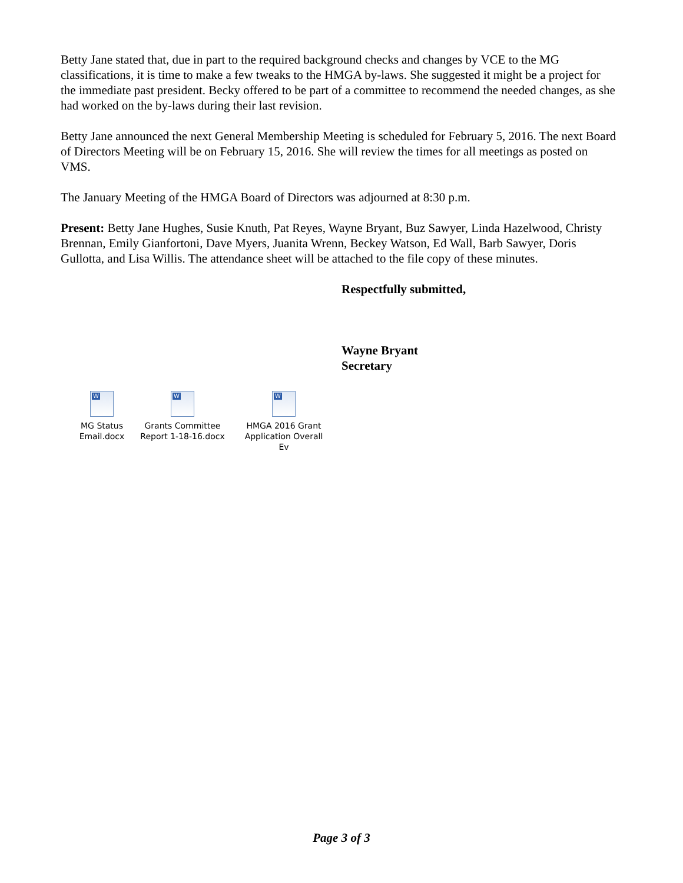Betty Jane stated that, due in part to the required background checks and changes by VCE to the MG classifications, it is time to make a few tweaks to the HMGA by-laws. She suggested it might be a project for the immediate past president. Becky offered to be part of a committee to recommend the needed changes, as she had worked on the by-laws during their last revision.
Betty Jane announced the next General Membership Meeting is scheduled for February 5, 2016. The next Board of Directors Meeting will be on February 15, 2016. She will review the times for all meetings as posted on VMS.
The January Meeting of the HMGA Board of Directors was adjourned at 8:30 p.m.
Present: Betty Jane Hughes, Susie Knuth, Pat Reyes, Wayne Bryant, Buz Sawyer, Linda Hazelwood, Christy Brennan, Emily Gianfortoni, Dave Myers, Juanita Wrenn, Beckey Watson, Ed Wall, Barb Sawyer, Doris Gullotta, and Lisa Willis. The attendance sheet will be attached to the file copy of these minutes.
Respectfully submitted,
Wayne Bryant
Secretary
W
MG Status
Email.docx
W
Grants Committee
Report 1-18-16.docx
W
HMGA 2016 Grant
Application Overall Ev
Page 3 of 3